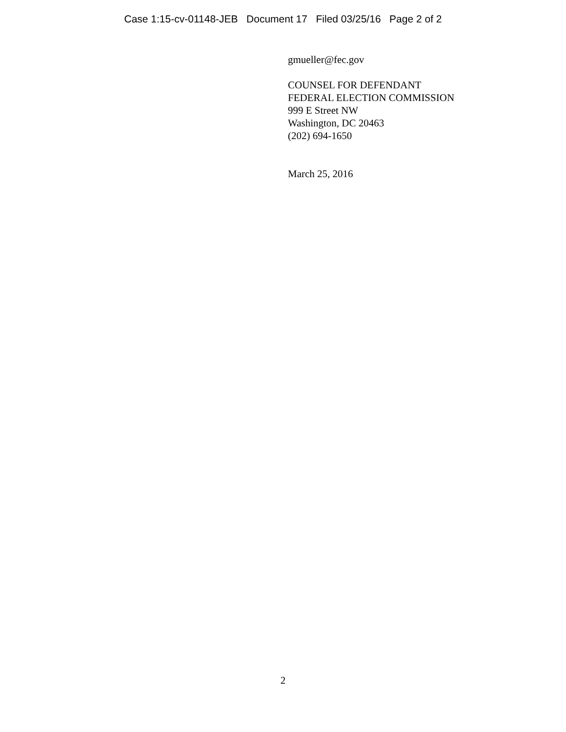Case 1:15-cv-01148-JEB Document 17 Filed 03/25/16 Page 2 of 2
gmueller@fec.gov
COUNSEL FOR DEFENDANT
FEDERAL ELECTION COMMISSION
999 E Street NW
Washington, DC 20463
(202) 694-1650
March 25, 2016
2